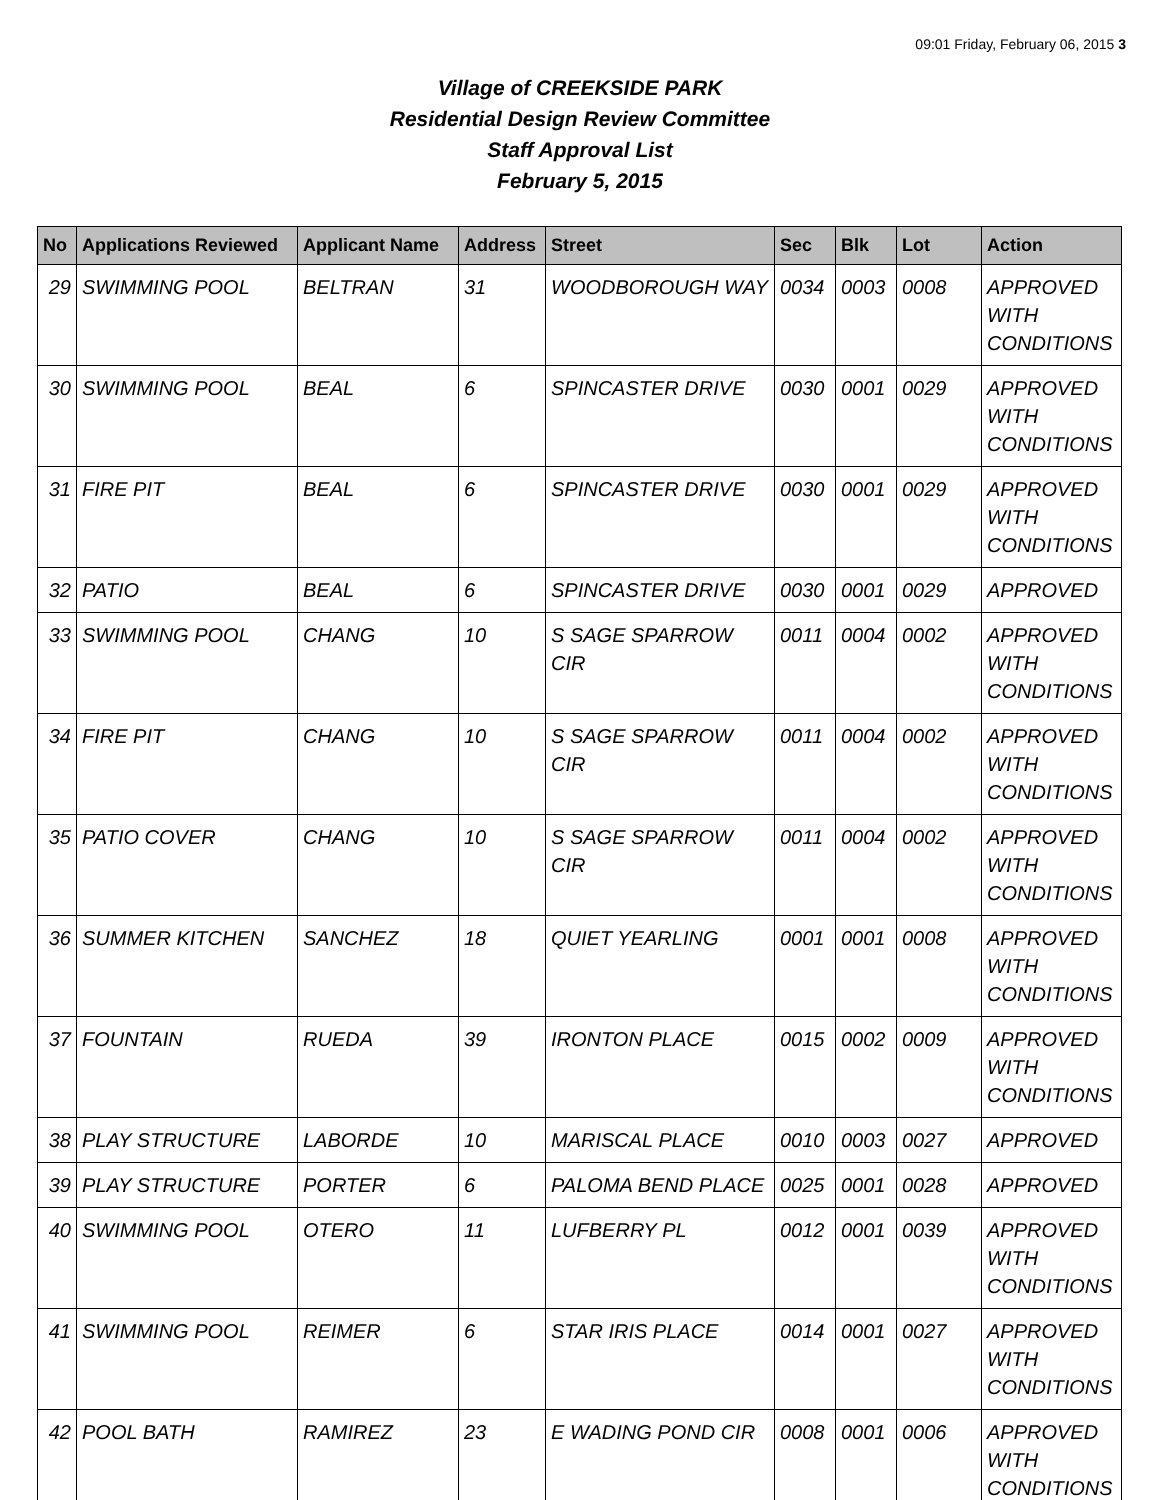09:01 Friday, February 06, 2015 3
Village of CREEKSIDE PARK
Residential Design Review Committee
Staff Approval List
February 5, 2015
| No | Applications Reviewed | Applicant Name | Address | Street | Sec | Blk | Lot | Action |
| --- | --- | --- | --- | --- | --- | --- | --- | --- |
| 29 | SWIMMING POOL | BELTRAN | 31 | WOODBOROUGH WAY | 0034 | 0003 | 0008 | APPROVED WITH CONDITIONS |
| 30 | SWIMMING POOL | BEAL | 6 | SPINCASTER DRIVE | 0030 | 0001 | 0029 | APPROVED WITH CONDITIONS |
| 31 | FIRE PIT | BEAL | 6 | SPINCASTER DRIVE | 0030 | 0001 | 0029 | APPROVED WITH CONDITIONS |
| 32 | PATIO | BEAL | 6 | SPINCASTER DRIVE | 0030 | 0001 | 0029 | APPROVED |
| 33 | SWIMMING POOL | CHANG | 10 | S SAGE SPARROW CIR | 0011 | 0004 | 0002 | APPROVED WITH CONDITIONS |
| 34 | FIRE PIT | CHANG | 10 | S SAGE SPARROW CIR | 0011 | 0004 | 0002 | APPROVED WITH CONDITIONS |
| 35 | PATIO COVER | CHANG | 10 | S SAGE SPARROW CIR | 0011 | 0004 | 0002 | APPROVED WITH CONDITIONS |
| 36 | SUMMER KITCHEN | SANCHEZ | 18 | QUIET YEARLING | 0001 | 0001 | 0008 | APPROVED WITH CONDITIONS |
| 37 | FOUNTAIN | RUEDA | 39 | IRONTON PLACE | 0015 | 0002 | 0009 | APPROVED WITH CONDITIONS |
| 38 | PLAY STRUCTURE | LABORDE | 10 | MARISCAL PLACE | 0010 | 0003 | 0027 | APPROVED |
| 39 | PLAY STRUCTURE | PORTER | 6 | PALOMA BEND PLACE | 0025 | 0001 | 0028 | APPROVED |
| 40 | SWIMMING POOL | OTERO | 11 | LUFBERRY PL | 0012 | 0001 | 0039 | APPROVED WITH CONDITIONS |
| 41 | SWIMMING POOL | REIMER | 6 | STAR IRIS PLACE | 0014 | 0001 | 0027 | APPROVED WITH CONDITIONS |
| 42 | POOL BATH | RAMIREZ | 23 | E WADING POND CIR | 0008 | 0001 | 0006 | APPROVED WITH CONDITIONS |